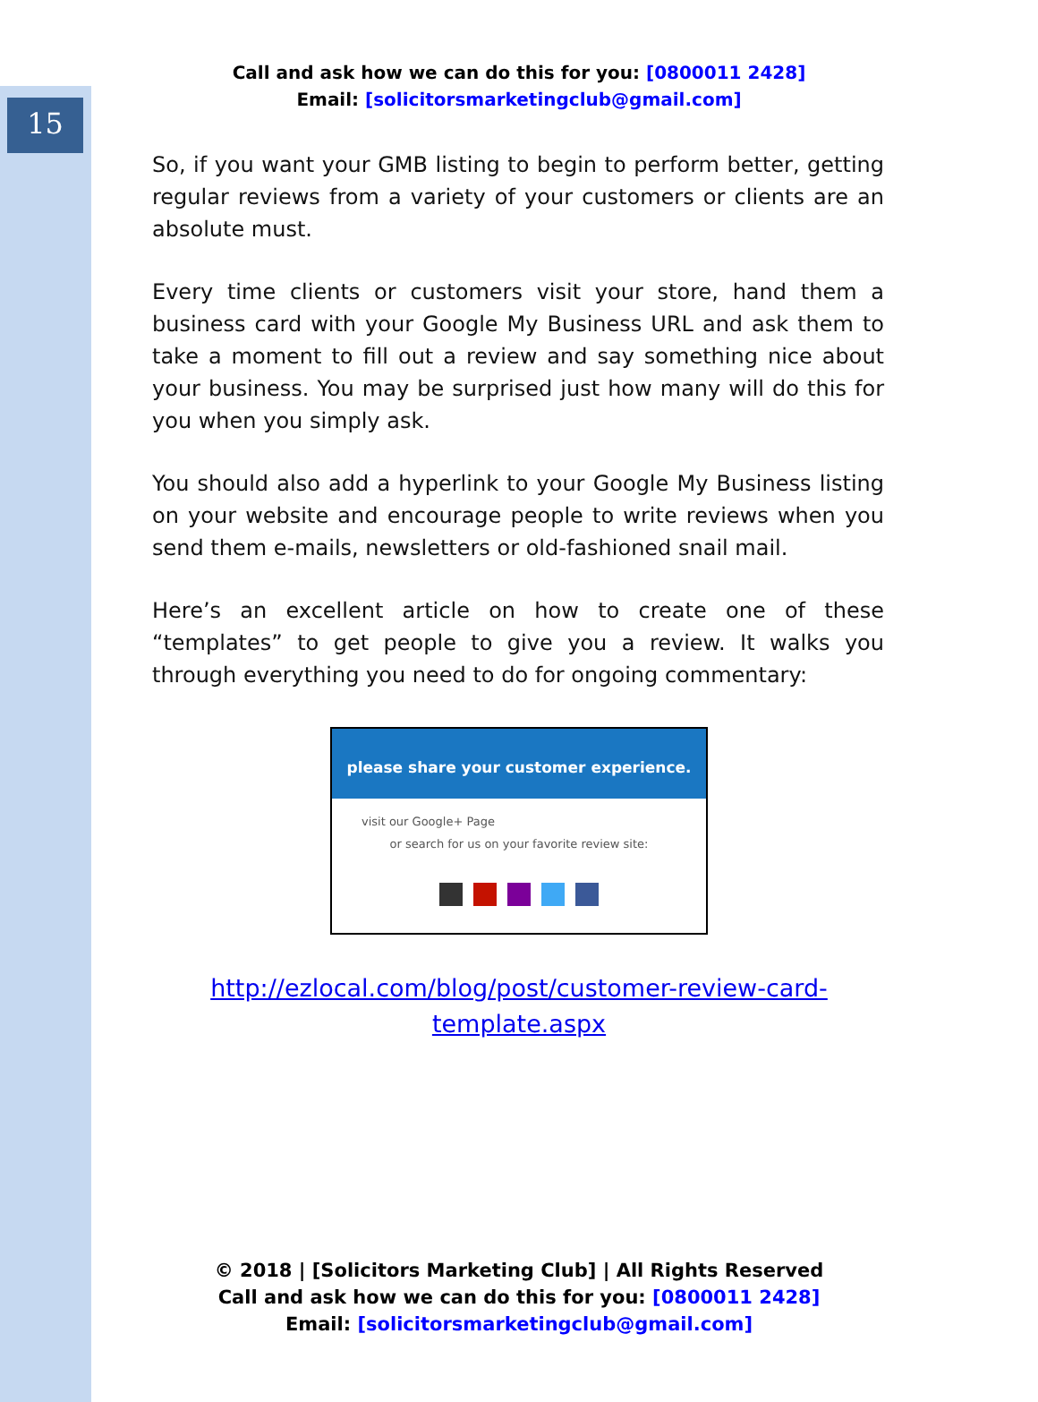15
Call and ask how we can do this for you: [0800011 2428]
Email: [solicitorsmarketingclub@gmail.com]
So, if you want your GMB listing to begin to perform better, getting regular reviews from a variety of your customers or clients are an absolute must.
Every time clients or customers visit your store, hand them a business card with your Google My Business URL and ask them to take a moment to fill out a review and say something nice about your business. You may be surprised just how many will do this for you when you simply ask.
You should also add a hyperlink to your Google My Business listing on your website and encourage people to write reviews when you send them e-mails, newsletters or old-fashioned snail mail.
Here’s an excellent article on how to create one of these “templates” to get people to give you a review. It walks you through everything you need to do for ongoing commentary:
please share your customer experience.
visit our Google+ Page
or search for us on your favorite review site:
http://ezlocal.com/blog/post/customer-review-card-
template.aspx
© 2018 | [Solicitors Marketing Club] | All Rights Reserved
Call and ask how we can do this for you: [0800011 2428]
Email: [solicitorsmarketingclub@gmail.com]